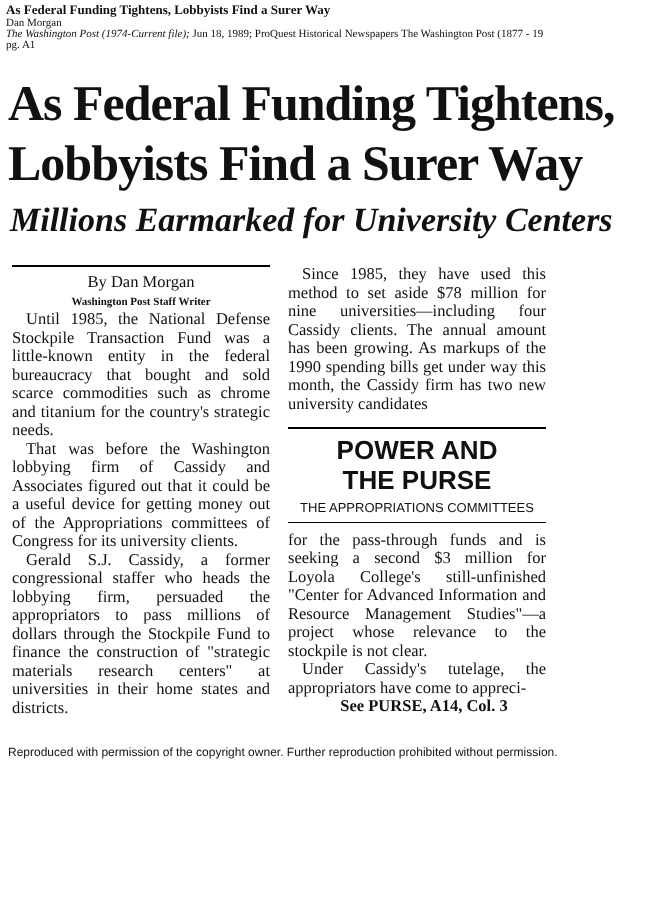As Federal Funding Tightens, Lobbyists Find a Surer Way
Dan Morgan
The Washington Post (1974-Current file); Jun 18, 1989; ProQuest Historical Newspapers The Washington Post (1877 - 19
pg. A1
As Federal Funding Tightens,
Lobbyists Find a Surer Way
Millions Earmarked for University Centers
By Dan Morgan
Washington Post Staff Writer
Until 1985, the National Defense Stockpile Transaction Fund was a little-known entity in the federal bureaucracy that bought and sold scarce commodities such as chrome and titanium for the country's strategic needs.
That was before the Washington lobbying firm of Cassidy and Associates figured out that it could be a useful device for getting money out of the Appropriations committees of Congress for its university clients.
Gerald S.J. Cassidy, a former congressional staffer who heads the lobbying firm, persuaded the appropriators to pass millions of dollars through the Stockpile Fund to finance the construction of "strategic materials research centers" at universities in their home states and districts.
Since 1985, they have used this method to set aside $78 million for nine universities—including four Cassidy clients. The annual amount has been growing. As markups of the 1990 spending bills get under way this month, the Cassidy firm has two new university candidates
POWER AND
THE PURSE
THE APPROPRIATIONS COMMITTEES
for the pass-through funds and is seeking a second $3 million for Loyola College's still-unfinished "Center for Advanced Information and Resource Management Studies"—a project whose relevance to the stockpile is not clear.
Under Cassidy's tutelage, the appropriators have come to appreci-
See PURSE, A14, Col. 3
Reproduced with permission of the copyright owner. Further reproduction prohibited without permission.